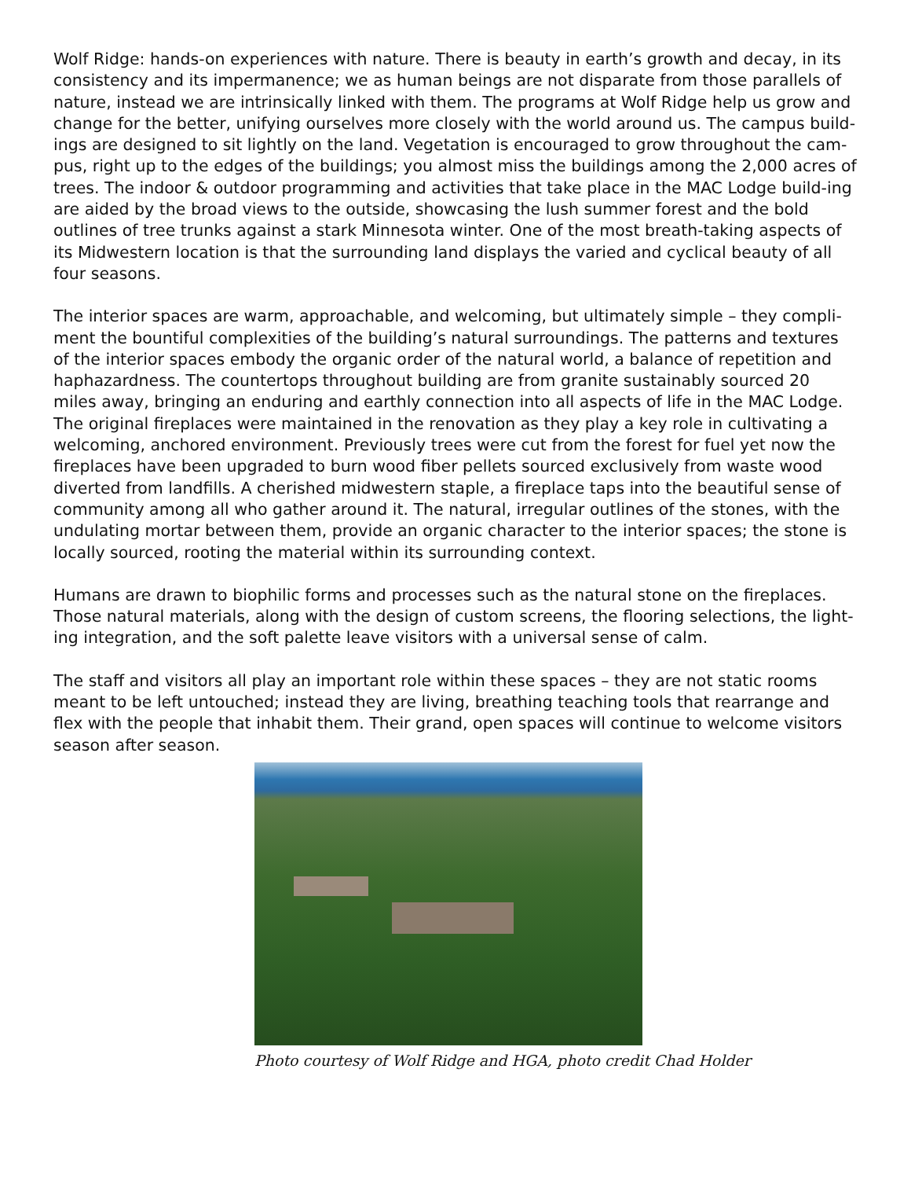Wolf Ridge: hands-on experiences with nature. There is beauty in earth’s growth and decay, in its consistency and its impermanence; we as human beings are not disparate from those parallels of nature, instead we are intrinsically linked with them. The programs at Wolf Ridge help us grow and change for the better, unifying ourselves more closely with the world around us. The campus build-ings are designed to sit lightly on the land. Vegetation is encouraged to grow throughout the cam-pus, right up to the edges of the buildings; you almost miss the buildings among the 2,000 acres of trees. The indoor & outdoor programming and activities that take place in the MAC Lodge build-ing are aided by the broad views to the outside, showcasing the lush summer forest and the bold outlines of tree trunks against a stark Minnesota winter. One of the most breath-taking aspects of its Midwestern location is that the surrounding land displays the varied and cyclical beauty of all four seasons.
The interior spaces are warm, approachable, and welcoming, but ultimately simple – they compli-ment the bountiful complexities of the building’s natural surroundings. The patterns and textures of the interior spaces embody the organic order of the natural world, a balance of repetition and haphazardness. The countertops throughout building are from granite sustainably sourced 20 miles away, bringing an enduring and earthly connection into all aspects of life in the MAC Lodge. The original fireplaces were maintained in the renovation as they play a key role in cultivating a welcoming, anchored environment. Previously trees were cut from the forest for fuel yet now the fireplaces have been upgraded to burn wood fiber pellets sourced exclusively from waste wood diverted from landfills. A cherished midwestern staple, a fireplace taps into the beautiful sense of community among all who gather around it. The natural, irregular outlines of the stones, with the undulating mortar between them, provide an organic character to the interior spaces; the stone is locally sourced, rooting the material within its surrounding context.
Humans are drawn to biophilic forms and processes such as the natural stone on the fireplaces. Those natural materials, along with the design of custom screens, the flooring selections, the light-ing integration, and the soft palette leave visitors with a universal sense of calm.
The staff and visitors all play an important role within these spaces – they are not static rooms meant to be left untouched; instead they are living, breathing teaching tools that rearrange and flex with the people that inhabit them. Their grand, open spaces will continue to welcome visitors season after season.
Photo courtesy of Wolf Ridge and HGA, photo credit Chad Holder